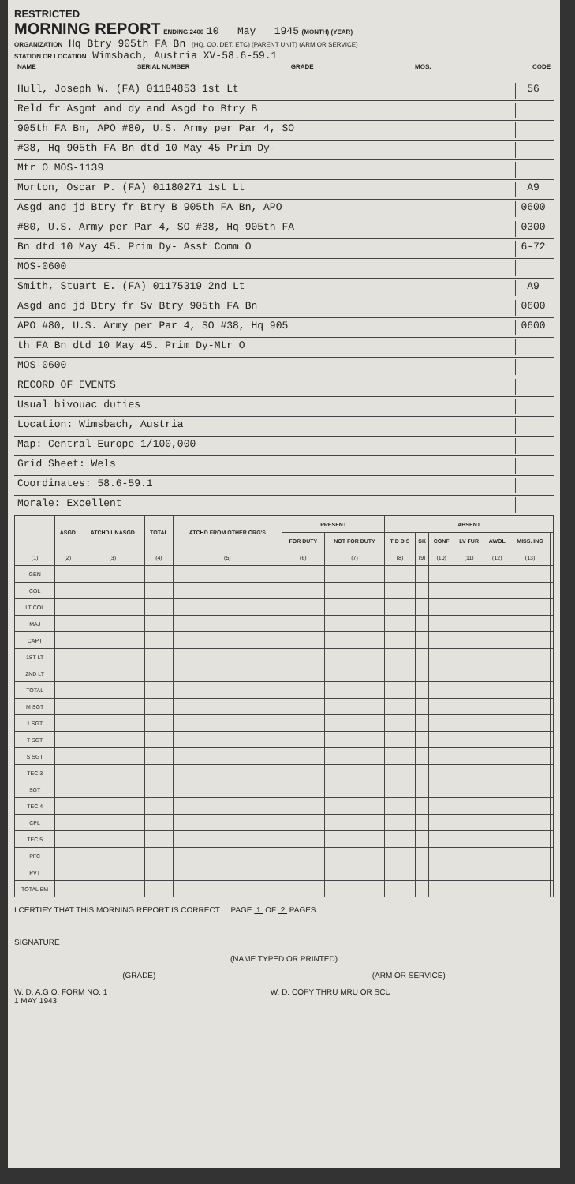RESTRICTED
MORNING REPORT ENDING 2400 10 May 1945 (MONTH) (YEAR)
ORGANIZATION Hq Btry 905th FA Bn (HQ, CO, DET, ETC) (PARENT UNIT) (ARM OR SERVICE)
STATION OR LOCATION Wimsbach, Austria XV-58.6-59.1
NAME SERIAL NUMBER GRADE MOS. CODE
Hull, Joseph W. (FA) 01184853 1st Lt 56
Reld fr Asgmt and dy and Asgd to Btry B
905th FA Bn, APO #80, U.S. Army per Par 4, SO
#38, Hq 905th FA Bn dtd 10 May 45 Prim Dy-
Mtr O MOS-1139
Morton, Oscar P. (FA) 01180271 1st Lt A9
Asgd and jd Btry fr Btry B 905th FA Bn, APO 0600
#80, U.S. Army per Par 4, SO #38, Hq 905th FA 0300
Bn dtd 10 May 45. Prim Dy- Asst Comm O 6-72
MOS-0600
Smith, Stuart E. (FA) 01175319 2nd Lt A9
Asgd and jd Btry fr Sv Btry 905th FA Bn 0600
APO #80, U.S. Army per Par 4, SO #38, Hq 905 0600
th FA Bn dtd 10 May 45. Prim Dy-Mtr O
MOS-0600
RECORD OF EVENTS
Usual bivouac duties
Location: Wimsbach, Austria
Map: Central Europe 1/100,000
Grid Sheet: Wels
Coordinates: 58.6-59.1
Morale: Excellent
| | ASGD | ATCHD UNASGD | TOTAL | ATCHD FROM OTHER ORG'S | PRESENT | | ABSENT | | | | | | |
| --- | --- | --- | --- | --- | --- | --- | --- | --- | --- | --- | --- | --- | --- |
| | | | | | FOR DUTY | NOT FOR DUTY | T D D S | SK | CONF | LV FUR | AWOL | MISS. ING | |
| (1) | (2) | (3) | (4) | (5) | (6) | (7) | (8) | (9) | (10) | (11) | (12) | (13) | |
| GEN | | | | | | | | | | | | | |
| COL | | | | | | | | | | | | | |
| LT COL | | | | | | | | | | | | | |
| MAJ | | | | | | | | | | | | | |
| CAPT | | | | | | | | | | | | | |
| 1ST LT | | | | | | | | | | | | | |
| 2ND LT | | | | | | | | | | | | | |
| TOTAL | | | | | | | | | | | | | |
| M SGT | | | | | | | | | | | | | |
| 1 SGT | | | | | | | | | | | | | |
| T SGT | | | | | | | | | | | | | |
| S SGT | | | | | | | | | | | | | |
| TEC 3 | | | | | | | | | | | | | |
| SGT | | | | | | | | | | | | | |
| TEC 4 | | | | | | | | | | | | | |
| CPL | | | | | | | | | | | | | |
| TEC 5 | | | | | | | | | | | | | |
| PFC | | | | | | | | | | | | | |
| PVT | | | | | | | | | | | | | |
| TOTAL EM | | | | | | | | | | | | | |
I CERTIFY THAT THIS MORNING REPORT IS CORRECT PAGE 1 OF 2 PAGES
SIGNATURE ____________________________________________
(NAME TYPED OR PRINTED)
(GRADE) (ARM OR SERVICE)
W. D. A.G.O. FORM NO. 1
1 MAY 1943 W. D. COPY THRU MRU OR SCU